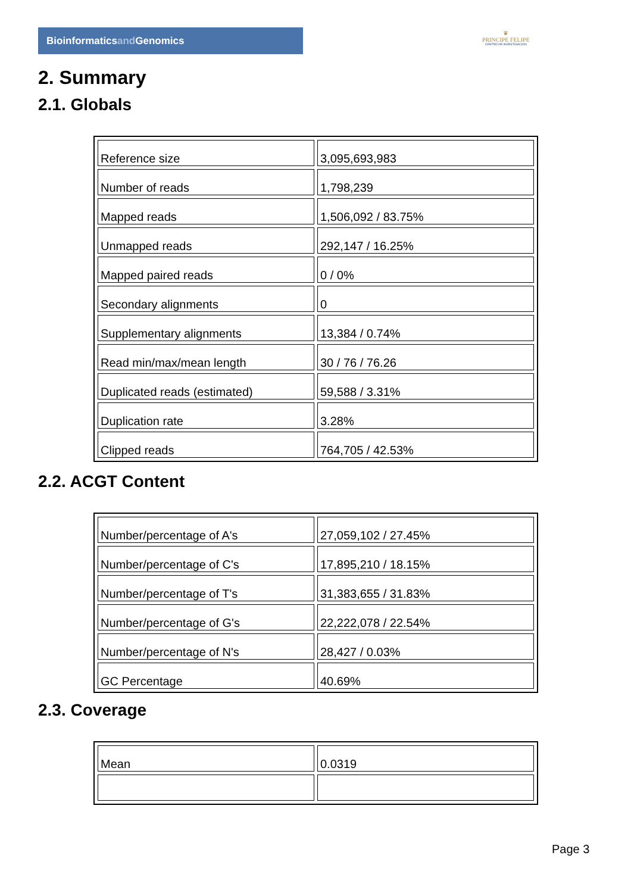Bioinformaticsand Genomics
♛
PRINCIPE FELIPE
CENTRO DE INVESTIGACION
2. Summary
2.1. Globals
| Reference size | 3,095,693,983 |
| Number of reads | 1,798,239 |
| Mapped reads | 1,506,092 / 83.75% |
| Unmapped reads | 292,147 / 16.25% |
| Mapped paired reads | 0 / 0% |
| Secondary alignments | 0 |
| Supplementary alignments | 13,384 / 0.74% |
| Read min/max/mean length | 30 / 76 / 76.26 |
| Duplicated reads (estimated) | 59,588 / 3.31% |
| Duplication rate | 3.28% |
| Clipped reads | 764,705 / 42.53% |
2.2. ACGT Content
| Number/percentage of A's | 27,059,102 / 27.45% |
| Number/percentage of C's | 17,895,210 / 18.15% |
| Number/percentage of T's | 31,383,655 / 31.83% |
| Number/percentage of G's | 22,222,078 / 22.54% |
| Number/percentage of N's | 28,427 / 0.03% |
| GC Percentage | 40.69% |
2.3. Coverage
| Mean | 0.0319 |
Page 3